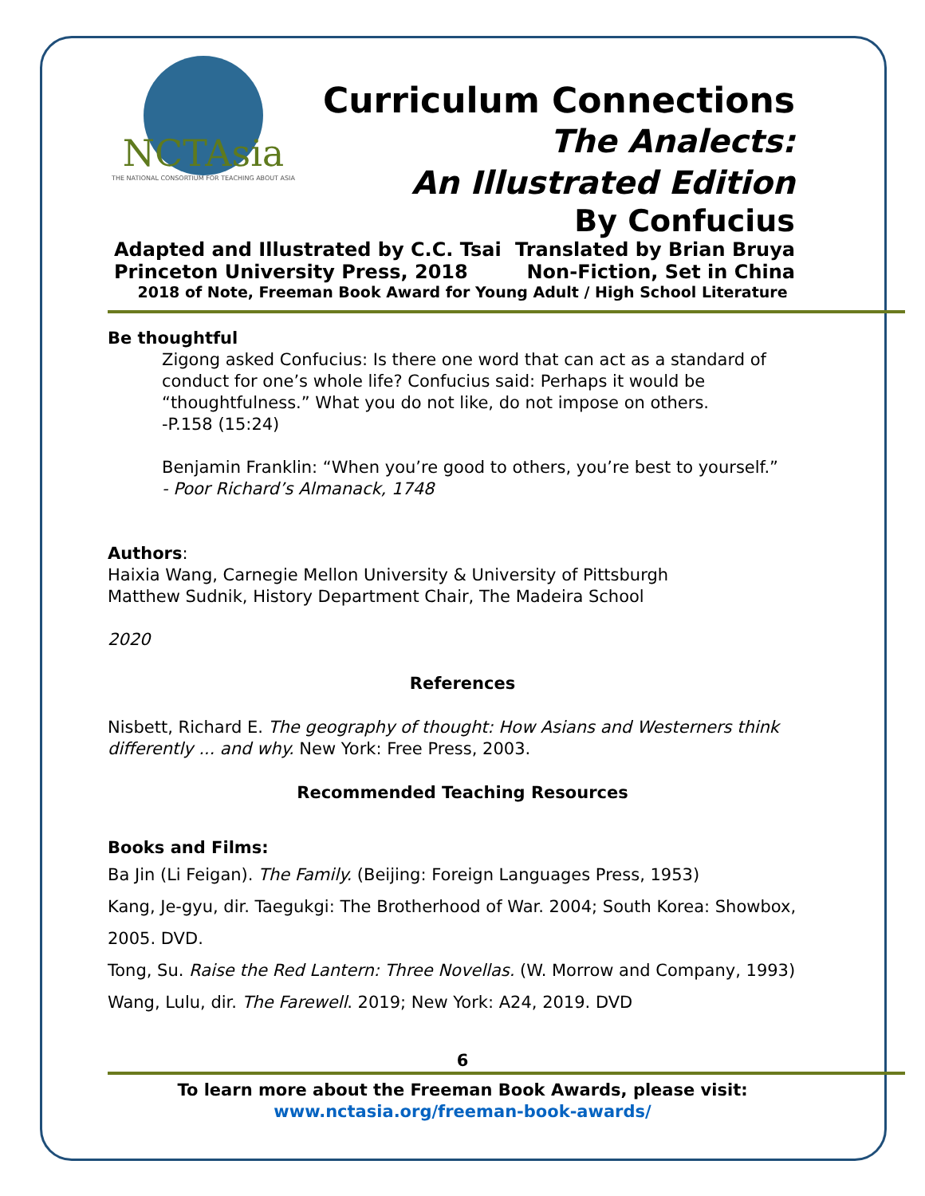NCTAsia
THE NATIONAL CONSORTIUM FOR TEACHING ABOUT ASIA
Curriculum Connections
The Analects:
An Illustrated Edition
By Confucius
Adapted and Illustrated by C.C. Tsai Translated by Brian Bruya
Princeton University Press, 2018 Non-Fiction, Set in China
2018 of Note, Freeman Book Award for Young Adult / High School Literature
Be thoughtful
Zigong asked Confucius: Is there one word that can act as a standard of conduct for one’s whole life? Confucius said: Perhaps it would be “thoughtfulness.” What you do not like, do not impose on others.
-P.158 (15:24)
Benjamin Franklin: “When you’re good to others, you’re best to yourself.”
- Poor Richard’s Almanack, 1748
Authors:
Haixia Wang, Carnegie Mellon University & University of Pittsburgh
Matthew Sudnik, History Department Chair, The Madeira School
2020
References
Nisbett, Richard E. The geography of thought: How Asians and Westerners think differently ... and why. New York: Free Press, 2003.
Recommended Teaching Resources
Books and Films:
Ba Jin (Li Feigan). The Family. (Beijing: Foreign Languages Press, 1953)
Kang, Je-gyu, dir. Taegukgi: The Brotherhood of War. 2004; South Korea: Showbox, 2005. DVD.
Tong, Su. Raise the Red Lantern: Three Novellas. (W. Morrow and Company, 1993)
Wang, Lulu, dir. The Farewell. 2019; New York: A24, 2019. DVD
6
To learn more about the Freeman Book Awards, please visit:
www.nctasia.org/freeman-book-awards/